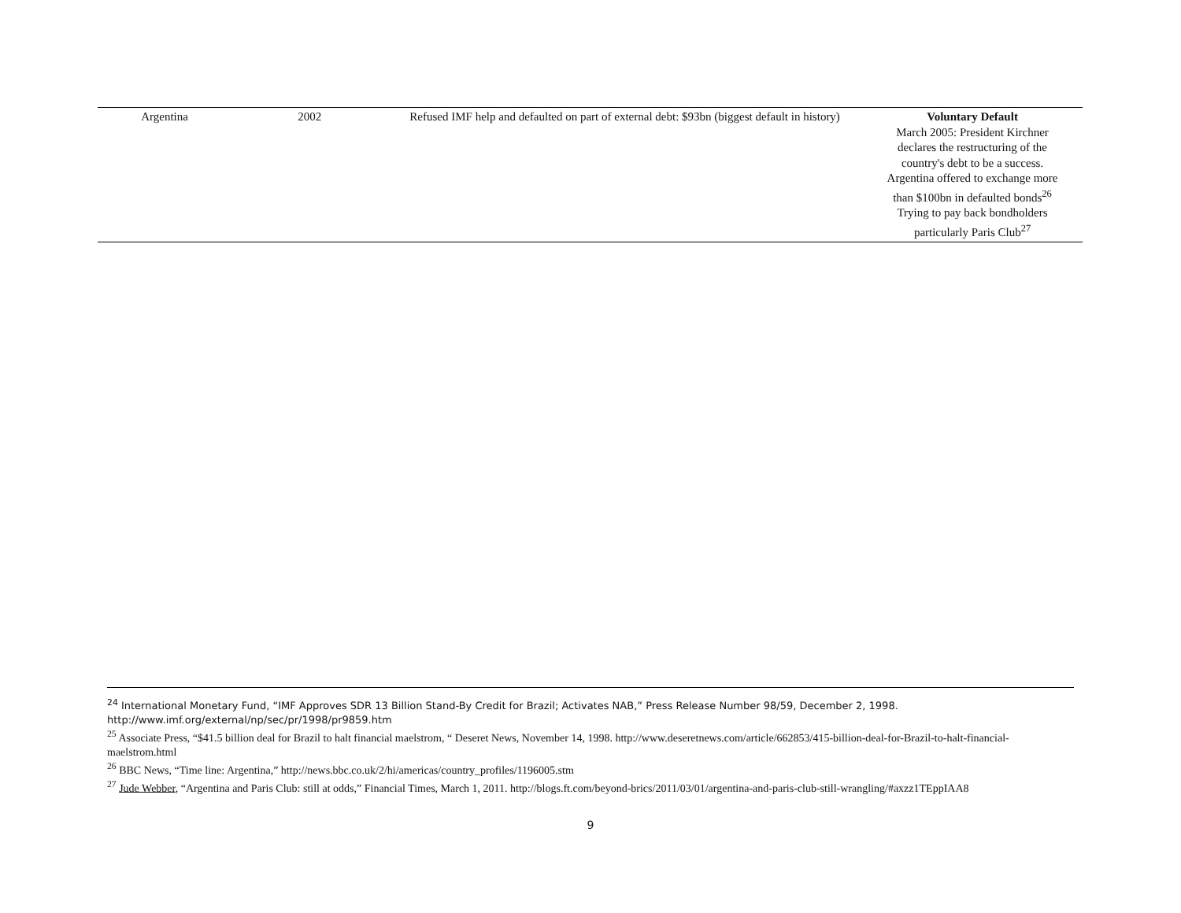| Argentina | 2002 | Refused IMF help and defaulted on part of external debt: $93bn (biggest default in history) | Voluntary Default March 2005: President Kirchner declares the restructuring of the country's debt to be a success. Argentina offered to exchange more than $100bn in defaulted bonds<sup>26</sup> Trying to pay back bondholders particularly Paris Club<sup>27</sup> |
<sup>24</sup> International Monetary Fund, “IMF Approves SDR 13 Billion Stand-By Credit for Brazil; Activates NAB,” Press Release Number 98/59, December 2, 1998. http://www.imf.org/external/np/sec/pr/1998/pr9859.htm
<sup>25</sup> Associate Press, “$41.5 billion deal for Brazil to halt financial maelstrom, “ Deseret News, November 14, 1998. http://www.deseretnews.com/article/662853/415-billion-deal-for-Brazil-to-halt-financial-maelstrom.html
<sup>26</sup> BBC News, “Time line: Argentina,” http://news.bbc.co.uk/2/hi/americas/country_profiles/1196005.stm
<sup>27</sup> Jude Webber, “Argentina and Paris Club: still at odds,” Financial Times, March 1, 2011. http://blogs.ft.com/beyond-brics/2011/03/01/argentina-and-paris-club-still-wrangling/#axzz1TEppIAA8
9